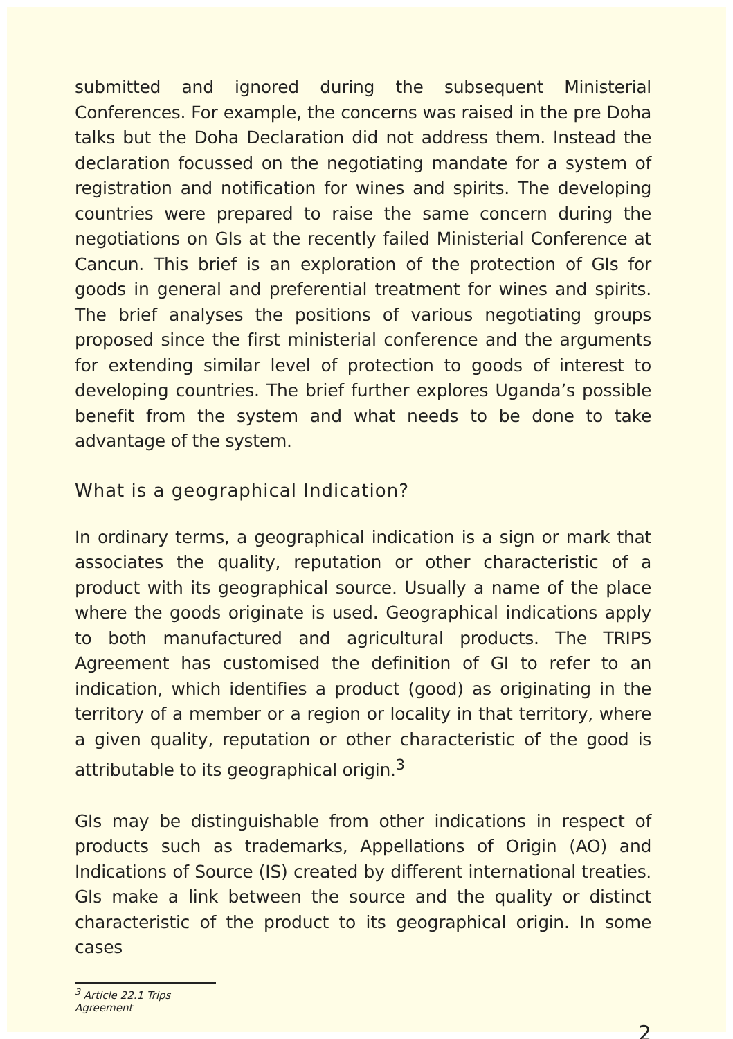submitted and ignored during the subsequent Ministerial Conferences. For example, the concerns was raised in the pre Doha talks but the Doha Declaration did not address them. Instead the declaration focussed on the negotiating mandate for a system of registration and notification for wines and spirits. The developing countries were prepared to raise the same concern during the negotiations on GIs at the recently failed Ministerial Conference at Cancun. This brief is an exploration of the protection of GIs for goods in general and preferential treatment for wines and spirits. The brief analyses the positions of various negotiating groups proposed since the first ministerial conference and the arguments for extending similar level of protection to goods of interest to developing countries. The brief further explores Uganda’s possible benefit from the system and what needs to be done to take advantage of the system.
What is a geographical Indication?
In ordinary terms, a geographical indication is a sign or mark that associates the quality, reputation or other characteristic of a product with its geographical source. Usually a name of the place where the goods originate is used. Geographical indications apply to both manufactured and agricultural products. The TRIPS Agreement has customised the definition of GI to refer to an indication, which identifies a product (good) as originating in the territory of a member or a region or locality in that territory, where a given quality, reputation or other characteristic of the good is attributable to its geographical origin.<sup>3</sup>
GIs may be distinguishable from other indications in respect of products such as trademarks, Appellations of Origin (AO) and Indications of Source (IS) created by different international treaties. GIs make a link between the source and the quality or distinct characteristic of the product to its geographical origin. In some cases
<sup>3</sup> Article 22.1 Trips Agreement
2